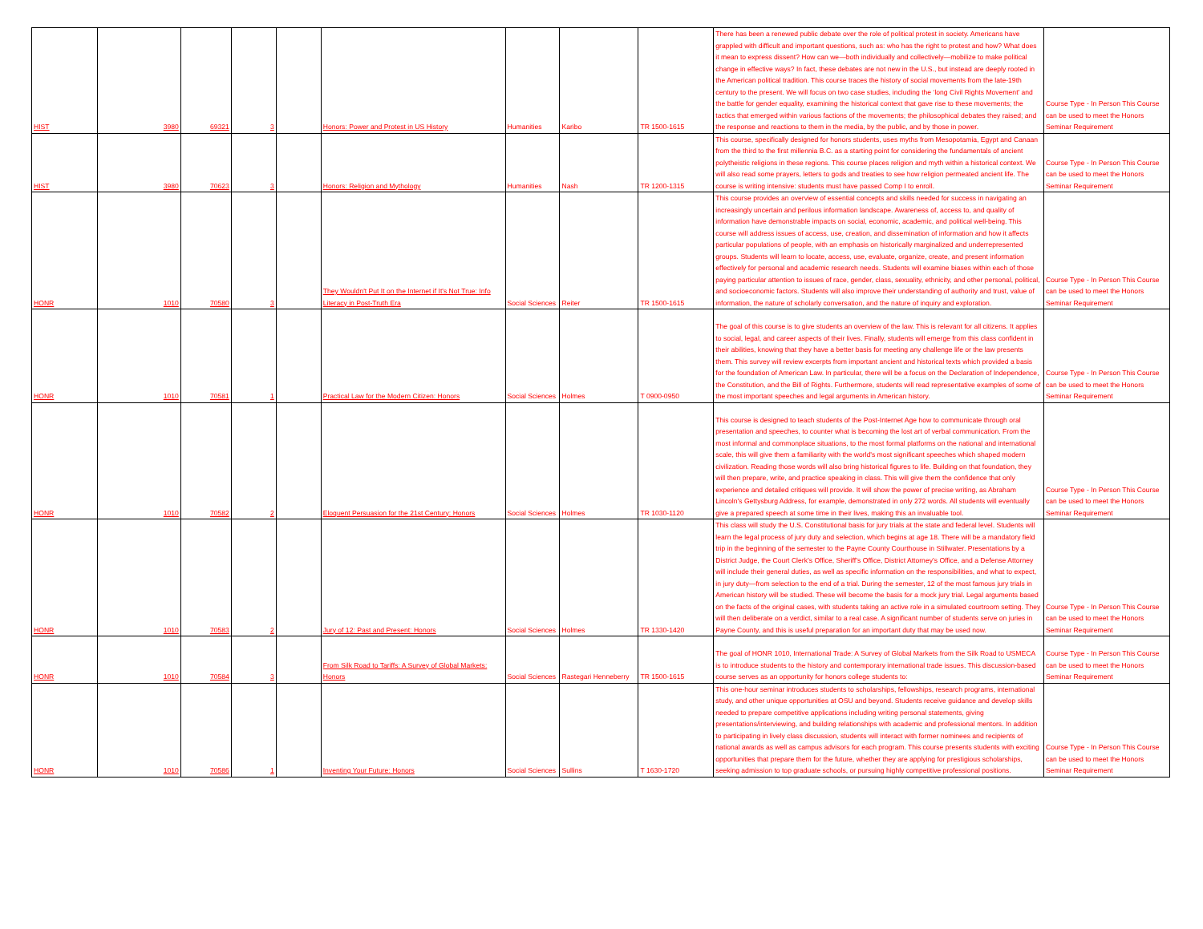| HIST | 3980 | 69321 | 3 | | Honors: Power and Protest in US History | Humanities | Karibo | TR 1500-1615 | There has been a renewed public debate over the role of political protest in society. Americans have grappled with difficult and important questions, such as: who has the right to protest and how? What does it mean to express dissent? How can we—both individually and collectively—mobilize to make political change in effective ways? In fact, these debates are not new in the U.S., but instead are deeply rooted in the American political tradition. This course traces the history of social movements from the late-19th century to the present. We will focus on two case studies, including the ‘long Civil Rights Movement’ and the battle for gender equality, examining the historical context that gave rise to these movements; the tactics that emerged within various factions of the movements; the philosophical debates they raised; and the response and reactions to them in the media, by the public, and by those in power. | Course Type - In Person This Course can be used to meet the Honors Seminar Requirement |
| HIST | 3980 | 70623 | 3 | | Honors: Religion and Mythology | Humanities | Nash | TR 1200-1315 | This course, specifically designed for honors students, uses myths from Mesopotamia, Egypt and Canaan from the third to the first millennia B.C. as a starting point for considering the fundamentals of ancient polytheistic religions in these regions. This course places religion and myth within a historical context. We will also read some prayers, letters to gods and treaties to see how religion permeated ancient life. The course is writing intensive: students must have passed Comp I to enroll. | Course Type - In Person This Course can be used to meet the Honors Seminar Requirement |
| HONR | 1010 | 70580 | 3 | | They Wouldn't Put It on the Internet if It's Not True: Info Literacy in Post-Truth Era | Social Sciences | Reiter | TR 1500-1615 | This course provides an overview of essential concepts and skills needed for success in navigating an increasingly uncertain and perilous information landscape. Awareness of, access to, and quality of information have demonstrable impacts on social, economic, academic, and political well-being. This course will address issues of access, use, creation, and dissemination of information and how it affects particular populations of people, with an emphasis on historically marginalized and underrepresented groups. Students will learn to locate, access, use, evaluate, organize, create, and present information effectively for personal and academic research needs. Students will examine biases within each of those paying particular attention to issues of race, gender, class, sexuality, ethnicity, and other personal, political, and socioeconomic factors. Students will also improve their understanding of authority and trust, value of information, the nature of scholarly conversation, and the nature of inquiry and exploration. | Course Type - In Person This Course can be used to meet the Honors Seminar Requirement |
| HONR | 1010 | 70581 | 1 | | Practical Law for the Modern Citizen: Honors | Social Sciences | Holmes | T 0900-0950 | The goal of this course is to give students an overview of the law. This is relevant for all citizens. It applies to social, legal, and career aspects of their lives. Finally, students will emerge from this class confident in their abilities, knowing that they have a better basis for meeting any challenge life or the law presents them. This survey will review excerpts from important ancient and historical texts which provided a basis for the foundation of American Law. In particular, there will be a focus on the Declaration of Independence, the Constitution, and the Bill of Rights. Furthermore, students will read representative examples of some of the most important speeches and legal arguments in American history. | Course Type - In Person This Course can be used to meet the Honors Seminar Requirement |
| HONR | 1010 | 70582 | 2 | | Eloquent Persuasion for the 21st Century: Honors | Social Sciences | Holmes | TR 1030-1120 | This course is designed to teach students of the Post-Internet Age how to communicate through oral presentation and speeches, to counter what is becoming the lost art of verbal communication. From the most informal and commonplace situations, to the most formal platforms on the national and international scale, this will give them a familiarity with the world's most significant speeches which shaped modern civilization. Reading those words will also bring historical figures to life. Building on that foundation, they will then prepare, write, and practice speaking in class. This will give them the confidence that only experience and detailed critiques will provide. It will show the power of precise writing, as Abraham Lincoln's Gettysburg Address, for example, demonstrated in only 272 words. All students will eventually give a prepared speech at some time in their lives, making this an invaluable tool. | Course Type - In Person This Course can be used to meet the Honors Seminar Requirement |
| HONR | 1010 | 70583 | 2 | | Jury of 12: Past and Present: Honors | Social Sciences | Holmes | TR 1330-1420 | This class will study the U.S. Constitutional basis for jury trials at the state and federal level. Students will learn the legal process of jury duty and selection, which begins at age 18. There will be a mandatory field trip in the beginning of the semester to the Payne County Courthouse in Stillwater. Presentations by a District Judge, the Court Clerk’s Office, Sheriff’s Office, District Attorney’s Office, and a Defense Attorney will include their general duties, as well as specific information on the responsibilities, and what to expect, in jury duty—from selection to the end of a trial. During the semester, 12 of the most famous jury trials in American history will be studied. These will become the basis for a mock jury trial. Legal arguments based on the facts of the original cases, with students taking an active role in a simulated courtroom setting. They will then deliberate on a verdict, similar to a real case. A significant number of students serve on juries in Payne County, and this is useful preparation for an important duty that may be used now. | Course Type - In Person This Course can be used to meet the Honors Seminar Requirement |
| HONR | 1010 | 70584 | 3 | | From Silk Road to Tariffs: A Survey of Global Markets: Honors | Social Sciences | Rastegari Henneberry | TR 1500-1615 | The goal of HONR 1010, International Trade: A Survey of Global Markets from the Silk Road to USMECA is to introduce students to the history and contemporary international trade issues. This discussion-based course serves as an opportunity for honors college students to: | Course Type - In Person This Course can be used to meet the Honors Seminar Requirement |
| HONR | 1010 | 70586 | 1 | | Inventing Your Future: Honors | Social Sciences | Sullins | T 1630-1720 | This one-hour seminar introduces students to scholarships, fellowships, research programs, international study, and other unique opportunities at OSU and beyond. Students receive guidance and develop skills needed to prepare competitive applications including writing personal statements, giving presentations/interviewing, and building relationships with academic and professional mentors. In addition to participating in lively class discussion, students will interact with former nominees and recipients of national awards as well as campus advisors for each program. This course presents students with exciting opportunities that prepare them for the future, whether they are applying for prestigious scholarships, seeking admission to top graduate schools, or pursuing highly competitive professional positions. | Course Type - In Person This Course can be used to meet the Honors Seminar Requirement |